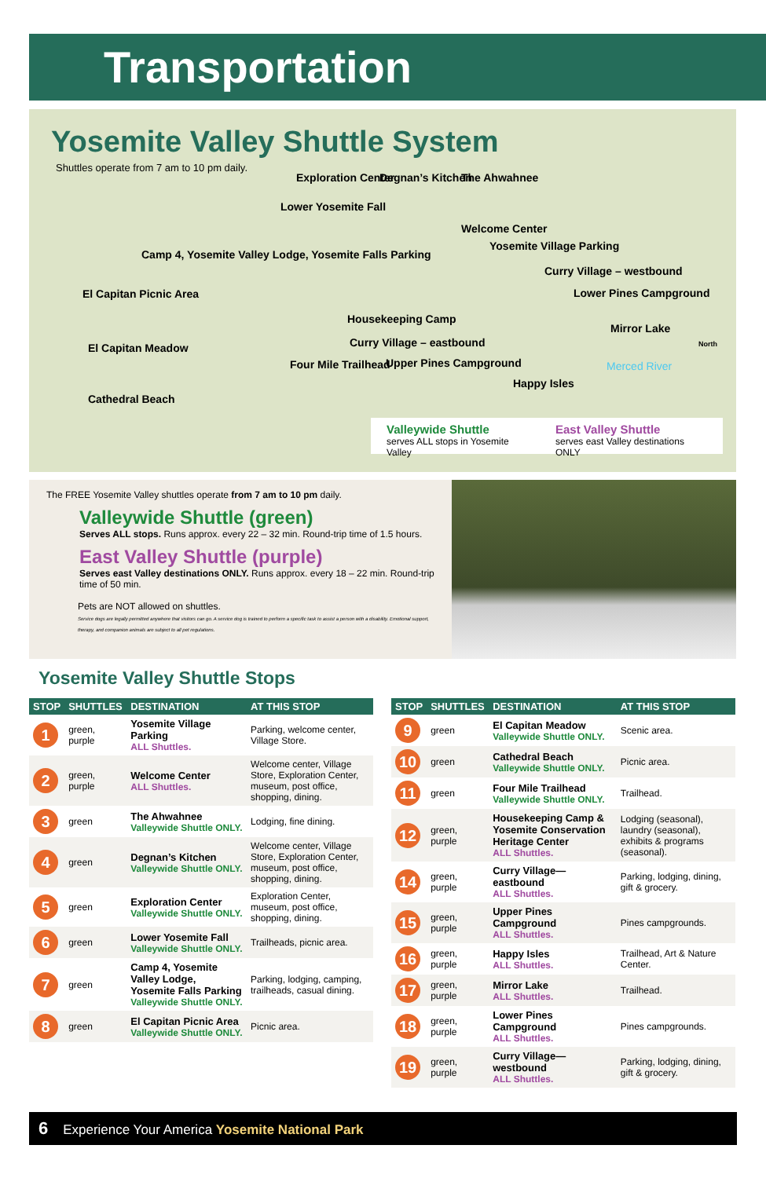Transportation
Yosemite Valley Shuttle System
Shuttles operate from 7 am to 10 pm daily.
Exploration Center Degnan’s Kitchen The Ahwahnee
Lower Yosemite Fall
Welcome Center
Yosemite Village Parking
Camp 4, Yosemite Valley Lodge, Yosemite Falls Parking
Curry Village – westbound
Lower Pines Campground
El Capitan Picnic Area
Housekeeping Camp
Mirror Lake
El Capitan Meadow Curry Village – eastbound
Four Mile Trailhead Upper Pines Campground
Happy Isles
Cathedral Beach
North
Merced River
Valleywide Shuttle
serves ALL stops in Yosemite Valley
East Valley Shuttle
serves east Valley destinations ONLY
The FREE Yosemite Valley shuttles operate from 7 am to 10 pm daily.
Valleywide Shuttle (green)
Serves ALL stops. Runs approx. every 22 – 32 min. Round-trip time of 1.5 hours.
East Valley Shuttle (purple)
Serves east Valley destinations ONLY. Runs approx. every 18 – 22 min. Round-trip time of 50 min.
Pets are NOT allowed on shuttles.
Service dogs are legally permitted anywhere that visitors can go. A service dog is trained to perform a specific task to assist a person with a disability. Emotional support, therapy, and companion animals are subject to all pet regulations.
Yosemite Valley Shuttle Stops
| STOP | SHUTTLES | DESTINATION | AT THIS STOP |
| --- | --- | --- | --- |
| 1 | green, purple | Yosemite Village Parking ALL Shuttles. | Parking, welcome center, Village Store. |
| 2 | green, purple | Welcome Center ALL Shuttles. | Welcome center, Village Store, Exploration Center, museum, post office, shopping, dining. |
| 3 | green | The Ahwahnee Valleywide Shuttle ONLY. | Lodging, fine dining. |
| 4 | green | Degnan’s Kitchen Valleywide Shuttle ONLY. | Welcome center, Village Store, Exploration Center, museum, post office, shopping, dining. |
| 5 | green | Exploration Center Valleywide Shuttle ONLY. | Exploration Center, museum, post office, shopping, dining. |
| 6 | green | Lower Yosemite Fall Valleywide Shuttle ONLY. | Trailheads, picnic area. |
| 7 | green | Camp 4, Yosemite Valley Lodge, Yosemite Falls Parking Valleywide Shuttle ONLY. | Parking, lodging, camping, trailheads, casual dining. |
| 8 | green | El Capitan Picnic Area Valleywide Shuttle ONLY. | Picnic area. |
| STOP | SHUTTLES | DESTINATION | AT THIS STOP |
| --- | --- | --- | --- |
| 9 | green | El Capitan Meadow Valleywide Shuttle ONLY. | Scenic area. |
| 10 | green | Cathedral Beach Valleywide Shuttle ONLY. | Picnic area. |
| 11 | green | Four Mile Trailhead Valleywide Shuttle ONLY. | Trailhead. |
| 12 | green, purple | Housekeeping Camp & Yosemite Conservation Heritage Center ALL Shuttles. | Lodging (seasonal), laundry (seasonal), exhibits & programs (seasonal). |
| 14 | green, purple | Curry Village—eastbound ALL Shuttles. | Parking, lodging, dining, gift & grocery. |
| 15 | green, purple | Upper Pines Campground ALL Shuttles. | Pines campgrounds. |
| 16 | green, purple | Happy Isles ALL Shuttles. | Trailhead, Art & Nature Center. |
| 17 | green, purple | Mirror Lake ALL Shuttles. | Trailhead. |
| 18 | green, purple | Lower Pines Campground ALL Shuttles. | Pines campgrounds. |
| 19 | green, purple | Curry Village—westbound ALL Shuttles. | Parking, lodging, dining, gift & grocery. |
6 Experience Your America Yosemite National Park